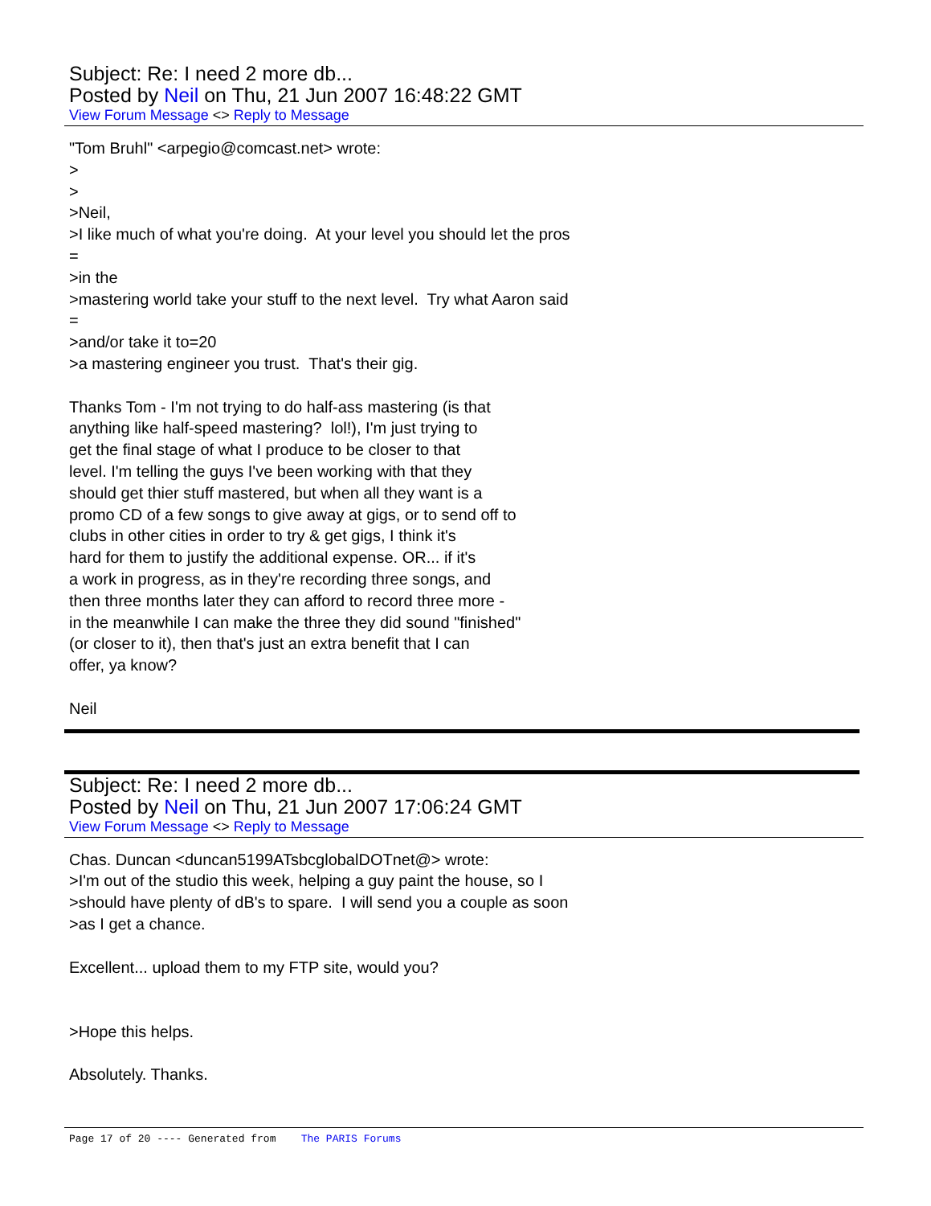Subject: Re: I need 2 more db...
Posted by Neil on Thu, 21 Jun 2007 16:48:22 GMT
View Forum Message <> Reply to Message
"Tom Bruhl" <arpegio@comcast.net> wrote: > > >Neil, >I like much of what you're doing. At your level you should let the pros = >in the >mastering world take your stuff to the next level. Try what Aaron said = >and/or take it to=20 >a mastering engineer you trust. That's their gig. Thanks Tom - I'm not trying to do half-ass mastering (is that anything like half-speed mastering? lol!), I'm just trying to get the final stage of what I produce to be closer to that level. I'm telling the guys I've been working with that they should get thier stuff mastered, but when all they want is a promo CD of a few songs to give away at gigs, or to send off to clubs in other cities in order to try & get gigs, I think it's hard for them to justify the additional expense. OR... if it's a work in progress, as in they're recording three songs, and then three months later they can afford to record three more - in the meanwhile I can make the three they did sound "finished" (or closer to it), then that's just an extra benefit that I can offer, ya know? Neil
Subject: Re: I need 2 more db...
Posted by Neil on Thu, 21 Jun 2007 17:06:24 GMT
View Forum Message <> Reply to Message
Chas. Duncan <duncan5199ATsbcglobalDOTnet@> wrote: >I'm out of the studio this week, helping a guy paint the house, so I >should have plenty of dB's to spare. I will send you a couple as soon >as I get a chance. Excellent... upload them to my FTP site, would you? >Hope this helps. Absolutely. Thanks.
Page 17 of 20 ---- Generated from The PARIS Forums